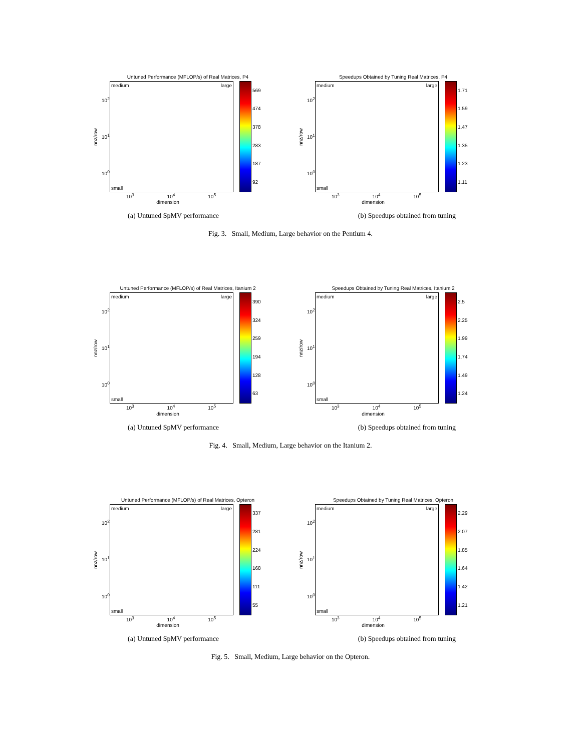Untuned Performance (MFLOP/s) of Real Matrices, P4
nnz/row
10<sup>2</sup>
10<sup>1</sup>
10<sup>0</sup>
medium large
small
569
474
378
283
187
92
10<sup>3</sup> 10<sup>4</sup> 10<sup>5</sup>
dimension
Speedups Obtained by Tuning Real Matrices, P4
nnz/row
10<sup>2</sup>
10<sup>1</sup>
10<sup>0</sup>
medium large
small
1.71
1.59
1.47
1.35
1.23
1.11
10<sup>3</sup> 10<sup>4</sup> 10<sup>5</sup>
dimension
(a) Untuned SpMV performance (b) Speedups obtained from tuning
Fig. 3. Small, Medium, Large behavior on the Pentium 4.
Untuned Performance (MFLOP/s) of Real Matrices, Itanium 2
nnz/row
10<sup>2</sup>
10<sup>1</sup>
10<sup>0</sup>
medium large
small
390
324
259
194
128
63
10<sup>3</sup> 10<sup>4</sup> 10<sup>5</sup>
dimension
Speedups Obtained by Tuning Real Matrices, Itanium 2
nnz/row
10<sup>2</sup>
10<sup>1</sup>
10<sup>0</sup>
medium large
small
2.5
2.25
1.99
1.74
1.49
1.24
10<sup>3</sup> 10<sup>4</sup> 10<sup>5</sup>
dimension
(a) Untuned SpMV performance (b) Speedups obtained from tuning
Fig. 4. Small, Medium, Large behavior on the Itanium 2.
Untuned Performance (MFLOP/s) of Real Matrices, Opteron
nnz/row
10<sup>2</sup>
10<sup>1</sup>
10<sup>0</sup>
medium large
small
337
281
224
168
111
55
10<sup>3</sup> 10<sup>4</sup> 10<sup>5</sup>
dimension
Speedups Obtained by Tuning Real Matrices, Opteron
nnz/row
10<sup>2</sup>
10<sup>1</sup>
10<sup>0</sup>
medium large
small
2.29
2.07
1.85
1.64
1.42
1.21
10<sup>3</sup> 10<sup>4</sup> 10<sup>5</sup>
dimension
(a) Untuned SpMV performance (b) Speedups obtained from tuning
Fig. 5. Small, Medium, Large behavior on the Opteron.